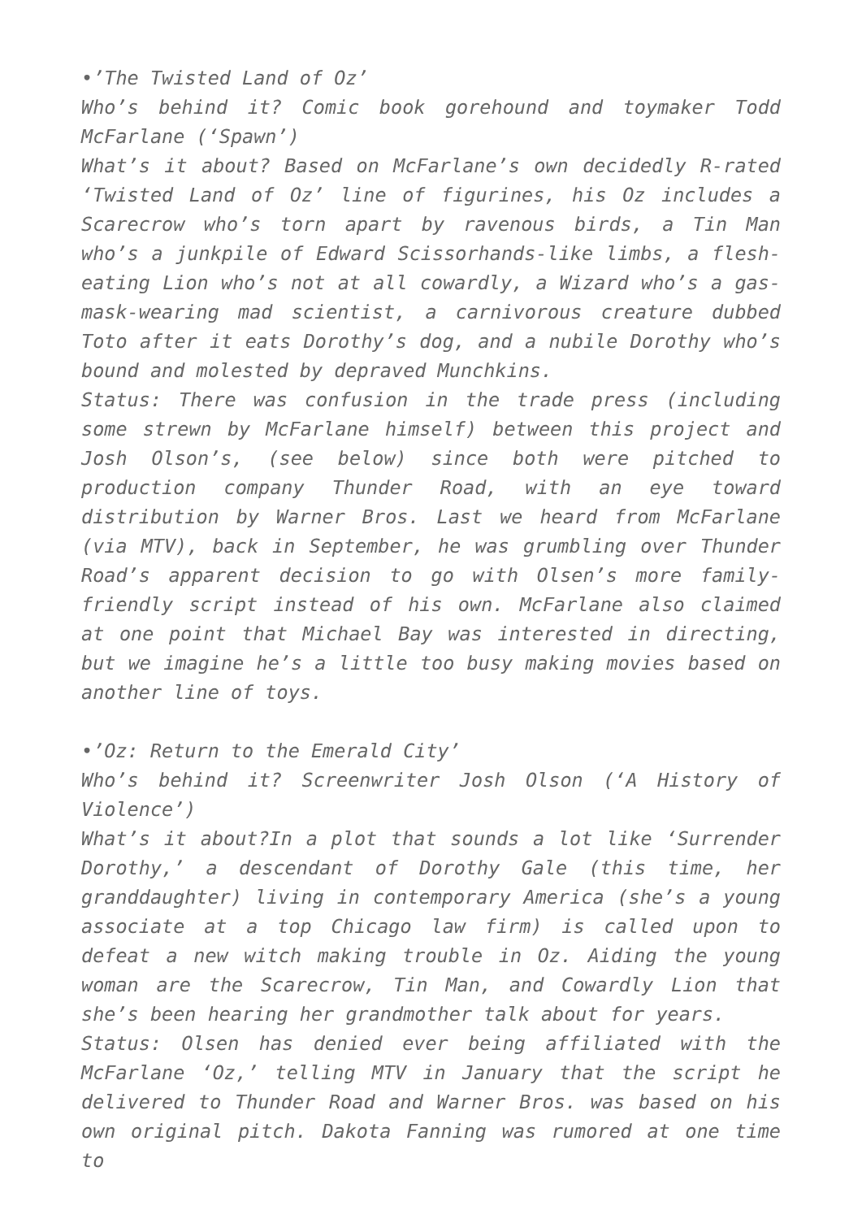•’The Twisted Land of Oz’
Who’s behind it? Comic book gorehound and toymaker Todd McFarlane (‘Spawn’)
What’s it about? Based on McFarlane’s own decidedly R-rated ‘Twisted Land of Oz’ line of figurines, his Oz includes a Scarecrow who’s torn apart by ravenous birds, a Tin Man who’s a junkpile of Edward Scissorhands-like limbs, a flesh-eating Lion who’s not at all cowardly, a Wizard who’s a gas-mask-wearing mad scientist, a carnivorous creature dubbed Toto after it eats Dorothy’s dog, and a nubile Dorothy who’s bound and molested by depraved Munchkins.
Status: There was confusion in the trade press (including some strewn by McFarlane himself) between this project and Josh Olson’s, (see below) since both were pitched to production company Thunder Road, with an eye toward distribution by Warner Bros. Last we heard from McFarlane (via MTV), back in September, he was grumbling over Thunder Road’s apparent decision to go with Olsen’s more family-friendly script instead of his own. McFarlane also claimed at one point that Michael Bay was interested in directing, but we imagine he’s a little too busy making movies based on another line of toys.
•’Oz: Return to the Emerald City’
Who’s behind it? Screenwriter Josh Olson (‘A History of Violence’)
What’s it about?In a plot that sounds a lot like ‘Surrender Dorothy,’ a descendant of Dorothy Gale (this time, her granddaughter) living in contemporary America (she’s a young associate at a top Chicago law firm) is called upon to defeat a new witch making trouble in Oz. Aiding the young woman are the Scarecrow, Tin Man, and Cowardly Lion that she’s been hearing her grandmother talk about for years.
Status: Olsen has denied ever being affiliated with the McFarlane ‘Oz,’ telling MTV in January that the script he delivered to Thunder Road and Warner Bros. was based on his own original pitch. Dakota Fanning was rumored at one time to